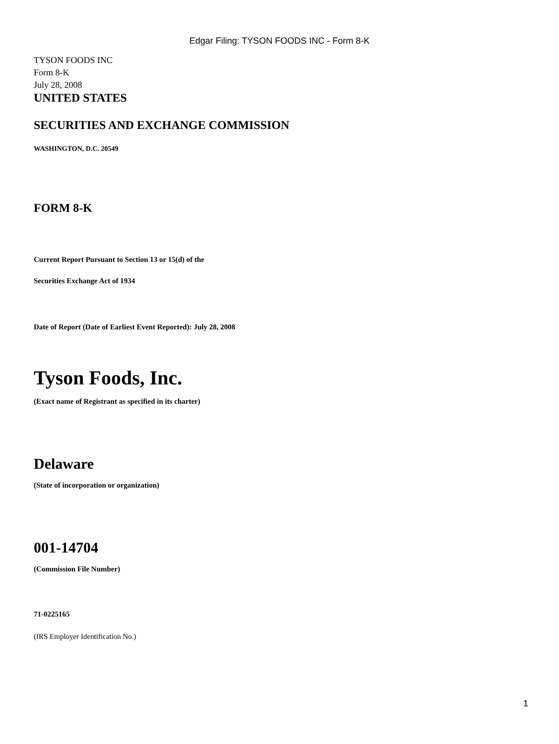Edgar Filing: TYSON FOODS INC - Form 8-K
TYSON FOODS INC
Form 8-K
July 28, 2008
UNITED STATES
SECURITIES AND EXCHANGE COMMISSION
WASHINGTON, D.C. 20549
FORM 8-K
Current Report Pursuant to Section 13 or 15(d) of the
Securities Exchange Act of 1934
Date of Report (Date of Earliest Event Reported): July 28, 2008
Tyson Foods, Inc.
(Exact name of Registrant as specified in its charter)
Delaware
(State of incorporation or organization)
001-14704
(Commission File Number)
71-0225165
(IRS Employer Identification No.)
1